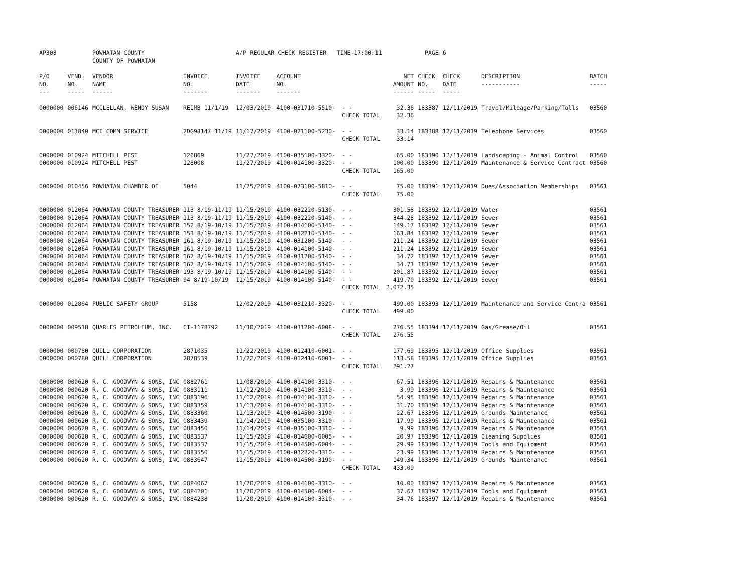| AP308 | | POWHATAN COUNTY COUNTY OF POWHATAN | | A/P REGULAR CHECK REGISTER TIME-17:00:11 | | | | PAGE | 6 | | | |
| P/O NO. --- | VEND. NO. ----- | VENDOR NAME ------ | INVOICE NO. ------- | INVOICE DATE ------- | ACCOUNT NO. ------- | | NET AMOUNT ------ | CHECK NO. ----- | CHECK DATE ----- | DESCRIPTION ----------- | BATCH ----- | |
| 0000000 | 006146 | MCCLELLAN, WENDY SUSAN | REIMB 11/1/19 | 12/03/2019 | 4100-031710-5510- | - - | 32.36 | 183387 | 12/11/2019 | Travel/Mileage/Parking/Tolls | 03560 | |
| | | | | | | CHECK TOTAL | 32.36 | | | | | |
| 0000000 | 011840 | MCI COMM SERVICE | 2DG98147 11/19 | 11/17/2019 | 4100-021100-5230- | - - | 33.14 | 183388 | 12/11/2019 | Telephone Services | 03560 | |
| | | | | | | CHECK TOTAL | 33.14 | | | | | |
| 0000000 | 010924 | MITCHELL PEST | 126869 | 11/27/2019 | 4100-035100-3320- | - - | 65.00 | 183390 | 12/11/2019 | Landscaping - Animal Control | 03560 | |
| 0000000 | 010924 | MITCHELL PEST | 128008 | 11/27/2019 | 4100-014100-3320- | - - | 100.00 | 183390 | 12/11/2019 | Maintenance & Service Contract | 03560 | |
| | | | | | | CHECK TOTAL | 165.00 | | | | | |
| 0000000 | 010456 | POWHATAN CHAMBER OF | 5044 | 11/25/2019 | 4100-073100-5810- | - - | 75.00 | 183391 | 12/11/2019 | Dues/Association Memberships | 03561 | |
| | | | | | | CHECK TOTAL | 75.00 | | | | | |
| 0000000 | 012064 | POWHATAN COUNTY TREASURER | 113 8/19-11/19 | 11/15/2019 | 4100-032220-5130- | - - | 301.58 | 183392 | 12/11/2019 | Water | 03561 | |
| 0000000 | 012064 | POWHATAN COUNTY TREASURER | 113 8/19-11/19 | 11/15/2019 | 4100-032220-5140- | - - | 344.28 | 183392 | 12/11/2019 | Sewer | 03561 | |
| 0000000 | 012064 | POWHATAN COUNTY TREASURER | 152 8/19-10/19 | 11/15/2019 | 4100-014100-5140- | - - | 149.17 | 183392 | 12/11/2019 | Sewer | 03561 | |
| 0000000 | 012064 | POWHATAN COUNTY TREASURER | 153 8/19-10/19 | 11/15/2019 | 4100-032210-5140- | - - | 163.84 | 183392 | 12/11/2019 | Sewer | 03561 | |
| 0000000 | 012064 | POWHATAN COUNTY TREASURER | 161 8/19-10/19 | 11/15/2019 | 4100-031200-5140- | - - | 211.24 | 183392 | 12/11/2019 | Sewer | 03561 | |
| 0000000 | 012064 | POWHATAN COUNTY TREASURER | 161 8/19-10/19 | 11/15/2019 | 4100-014100-5140- | - - | 211.24 | 183392 | 12/11/2019 | Sewer | 03561 | |
| 0000000 | 012064 | POWHATAN COUNTY TREASURER | 162 8/19-10/19 | 11/15/2019 | 4100-031200-5140- | - - | 34.72 | 183392 | 12/11/2019 | Sewer | 03561 | |
| 0000000 | 012064 | POWHATAN COUNTY TREASURER | 162 8/19-10/19 | 11/15/2019 | 4100-014100-5140- | - - | 34.71 | 183392 | 12/11/2019 | Sewer | 03561 | |
| 0000000 | 012064 | POWHATAN COUNTY TREASURER | 193 8/19-10/19 | 11/15/2019 | 4100-014100-5140- | - - | 201.87 | 183392 | 12/11/2019 | Sewer | 03561 | |
| 0000000 | 012064 | POWHATAN COUNTY TREASURER | 94 8/19-10/19 | 11/15/2019 | 4100-014100-5140- | - - | 419.70 | 183392 | 12/11/2019 | Sewer | 03561 | |
| | | | | | | CHECK TOTAL | 2,072.35 | | | | | |
| 0000000 | 012864 | PUBLIC SAFETY GROUP | 5158 | 12/02/2019 | 4100-031210-3320- | - - | 499.00 | 183393 | 12/11/2019 | Maintenance and Service Contra | 03561 | |
| | | | | | | CHECK TOTAL | 499.00 | | | | | |
| 0000000 | 009518 | QUARLES PETROLEUM, INC. | CT-1178792 | 11/30/2019 | 4100-031200-6008- | - - | 276.55 | 183394 | 12/11/2019 | Gas/Grease/Oil | 03561 | |
| | | | | | | CHECK TOTAL | 276.55 | | | | | |
| 0000000 | 000780 | QUILL CORPORATION | 2871035 | 11/22/2019 | 4100-012410-6001- | - - | 177.69 | 183395 | 12/11/2019 | Office Supplies | 03561 | |
| 0000000 | 000780 | QUILL CORPORATION | 2878539 | 11/22/2019 | 4100-012410-6001- | - - | 113.58 | 183395 | 12/11/2019 | Office Supplies | 03561 | |
| | | | | | | CHECK TOTAL | 291.27 | | | | | |
| 0000000 | 000620 | R. C. GOODWYN & SONS, INC | 0882761 | 11/08/2019 | 4100-014100-3310- | - - | 67.51 | 183396 | 12/11/2019 | Repairs & Maintenance | 03561 | |
| 0000000 | 000620 | R. C. GOODWYN & SONS, INC | 0883111 | 11/12/2019 | 4100-014100-3310- | - - | 3.99 | 183396 | 12/11/2019 | Repairs & Maintenance | 03561 | |
| 0000000 | 000620 | R. C. GOODWYN & SONS, INC | 0883196 | 11/12/2019 | 4100-014100-3310- | - - | 54.95 | 183396 | 12/11/2019 | Repairs & Maintenance | 03561 | |
| 0000000 | 000620 | R. C. GOODWYN & SONS, INC | 0883359 | 11/13/2019 | 4100-014100-3310- | - - | 31.70 | 183396 | 12/11/2019 | Repairs & Maintenance | 03561 | |
| 0000000 | 000620 | R. C. GOODWYN & SONS, INC | 0883360 | 11/13/2019 | 4100-014500-3190- | - - | 22.67 | 183396 | 12/11/2019 | Grounds Maintenance | 03561 | |
| 0000000 | 000620 | R. C. GOODWYN & SONS, INC | 0883439 | 11/14/2019 | 4100-035100-3310- | - - | 17.99 | 183396 | 12/11/2019 | Repairs & Maintenance | 03561 | |
| 0000000 | 000620 | R. C. GOODWYN & SONS, INC | 0883450 | 11/14/2019 | 4100-035100-3310- | - - | 9.99 | 183396 | 12/11/2019 | Repairs & Maintenance | 03561 | |
| 0000000 | 000620 | R. C. GOODWYN & SONS, INC | 0883537 | 11/15/2019 | 4100-014600-6005- | - - | 20.97 | 183396 | 12/11/2019 | Cleaning Supplies | 03561 | |
| 0000000 | 000620 | R. C. GOODWYN & SONS, INC | 0883537 | 11/15/2019 | 4100-014500-6004- | - - | 29.99 | 183396 | 12/11/2019 | Tools and Equipment | 03561 | |
| 0000000 | 000620 | R. C. GOODWYN & SONS, INC | 0883550 | 11/15/2019 | 4100-032220-3310- | - - | 23.99 | 183396 | 12/11/2019 | Repairs & Maintenance | 03561 | |
| 0000000 | 000620 | R. C. GOODWYN & SONS, INC | 0883647 | 11/15/2019 | 4100-014500-3190- | - - | 149.34 | 183396 | 12/11/2019 | Grounds Maintenance | 03561 | |
| | | | | | | CHECK TOTAL | 433.09 | | | | | |
| 0000000 | 000620 | R. C. GOODWYN & SONS, INC | 0884067 | 11/20/2019 | 4100-014100-3310- | - - | 10.00 | 183397 | 12/11/2019 | Repairs & Maintenance | 03561 | |
| 0000000 | 000620 | R. C. GOODWYN & SONS, INC | 0884201 | 11/20/2019 | 4100-014500-6004- | - - | 37.67 | 183397 | 12/11/2019 | Tools and Equipment | 03561 | |
| 0000000 | 000620 | R. C. GOODWYN & SONS, INC | 0884238 | 11/20/2019 | 4100-014100-3310- | - - | 34.76 | 183397 | 12/11/2019 | Repairs & Maintenance | 03561 | |